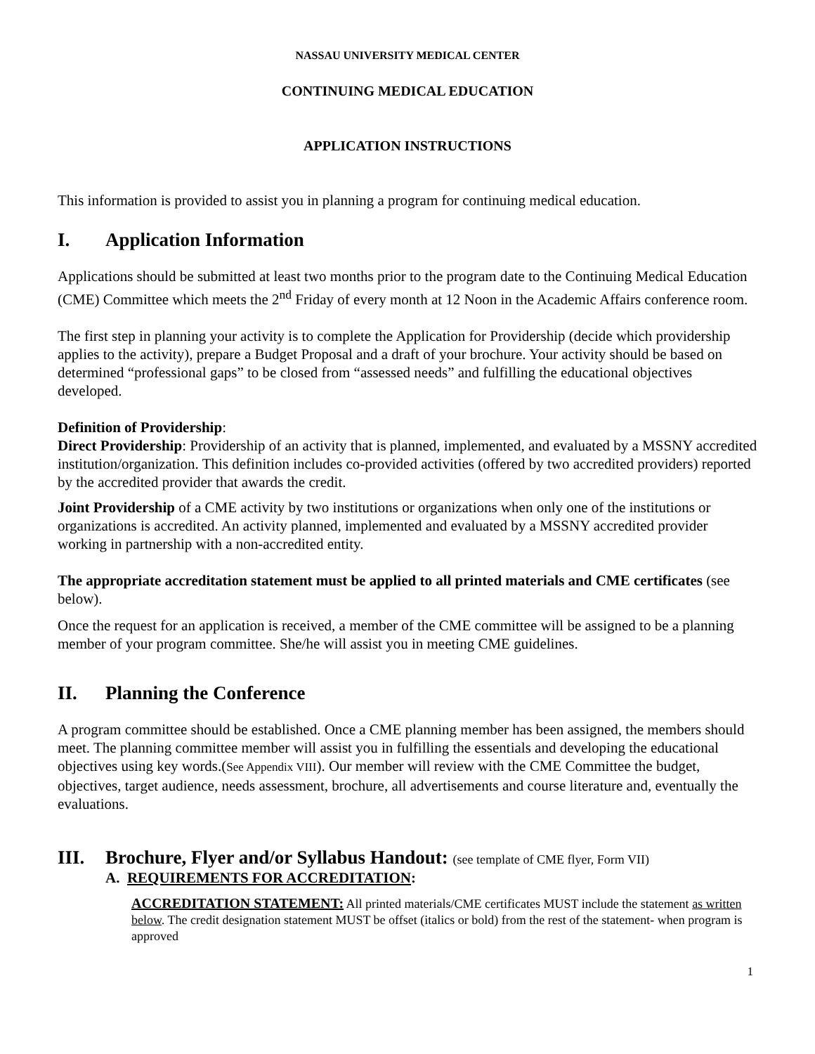NASSAU UNIVERSITY MEDICAL CENTER
CONTINUING MEDICAL EDUCATION
APPLICATION INSTRUCTIONS
This information is provided to assist you in planning a program for continuing medical education.
I. Application Information
Applications should be submitted at least two months prior to the program date to the Continuing Medical Education (CME) Committee which meets the 2<sup>nd</sup> Friday of every month at 12 Noon in the Academic Affairs conference room.
The first step in planning your activity is to complete the Application for Providership (decide which providership applies to the activity), prepare a Budget Proposal and a draft of your brochure. Your activity should be based on determined “professional gaps” to be closed from “assessed needs” and fulfilling the educational objectives developed.
Definition of Providership:
Direct Providership: Providership of an activity that is planned, implemented, and evaluated by a MSSNY accredited institution/organization. This definition includes co-provided activities (offered by two accredited providers) reported by the accredited provider that awards the credit.
Joint Providership of a CME activity by two institutions or organizations when only one of the institutions or organizations is accredited. An activity planned, implemented and evaluated by a MSSNY accredited provider working in partnership with a non-accredited entity.
The appropriate accreditation statement must be applied to all printed materials and CME certificates (see below).
Once the request for an application is received, a member of the CME committee will be assigned to be a planning member of your program committee. She/he will assist you in meeting CME guidelines.
II. Planning the Conference
A program committee should be established. Once a CME planning member has been assigned, the members should meet. The planning committee member will assist you in fulfilling the essentials and developing the educational objectives using key words.(See Appendix VIII). Our member will review with the CME Committee the budget, objectives, target audience, needs assessment, brochure, all advertisements and course literature and, eventually the evaluations.
III. Brochure, Flyer and/or Syllabus Handout: (see template of CME flyer, Form VII)
A. REQUIREMENTS FOR ACCREDITATION:
ACCREDITATION STATEMENT: All printed materials/CME certificates MUST include the statement as written below. The credit designation statement MUST be offset (italics or bold) from the rest of the statement- when program is approved
1